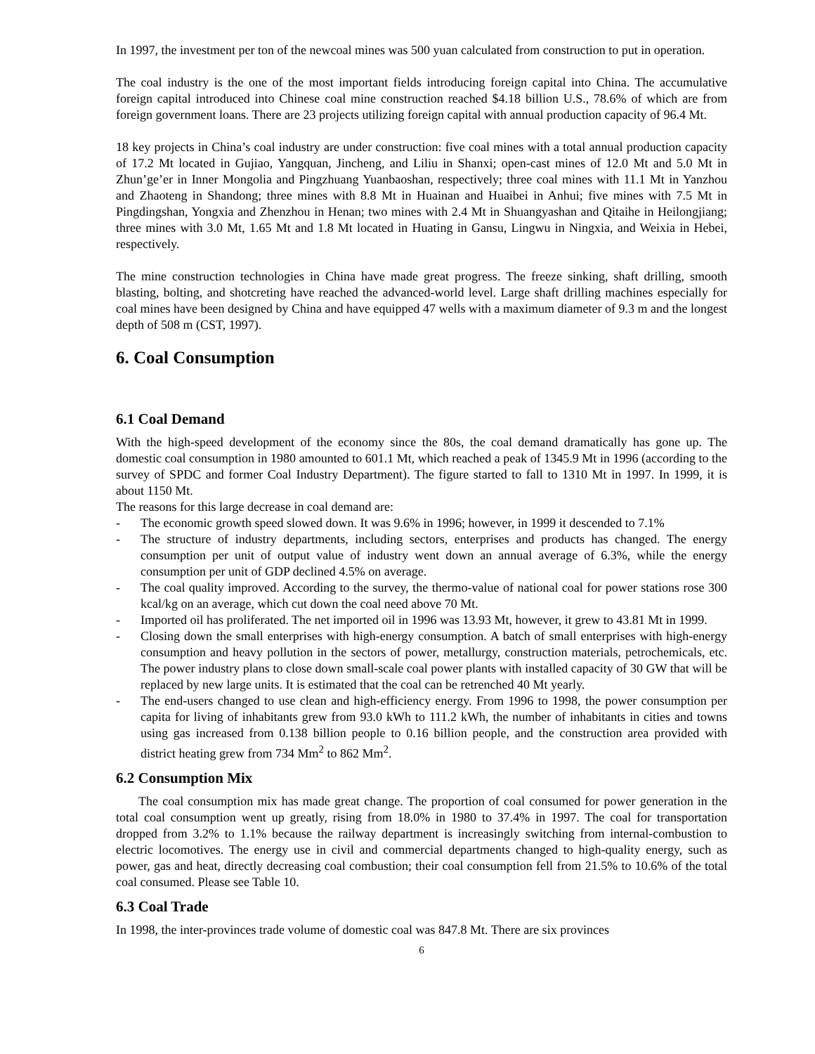In 1997, the investment per ton of the newcoal mines was 500 yuan calculated from construction to put in operation.
The coal industry is the one of the most important fields introducing foreign capital into China. The accumulative foreign capital introduced into Chinese coal mine construction reached $4.18 billion U.S., 78.6% of which are from foreign government loans. There are 23 projects utilizing foreign capital with annual production capacity of 96.4 Mt.
18 key projects in China’s coal industry are under construction: five coal mines with a total annual production capacity of 17.2 Mt located in Gujiao, Yangquan, Jincheng, and Liliu in Shanxi; open-cast mines of 12.0 Mt and 5.0 Mt in Zhun’ge’er in Inner Mongolia and Pingzhuang Yuanbaoshan, respectively; three coal mines with 11.1 Mt in Yanzhou and Zhaoteng in Shandong; three mines with 8.8 Mt in Huainan and Huaibei in Anhui; five mines with 7.5 Mt in Pingdingshan, Yongxia and Zhenzhou in Henan; two mines with 2.4 Mt in Shuangyashan and Qitaihe in Heilongjiang; three mines with 3.0 Mt, 1.65 Mt and 1.8 Mt located in Huating in Gansu, Lingwu in Ningxia, and Weixia in Hebei, respectively.
The mine construction technologies in China have made great progress. The freeze sinking, shaft drilling, smooth blasting, bolting, and shotcreting have reached the advanced-world level. Large shaft drilling machines especially for coal mines have been designed by China and have equipped 47 wells with a maximum diameter of 9.3 m and the longest depth of 508 m (CST, 1997).
6. Coal Consumption
6.1 Coal Demand
With the high-speed development of the economy since the 80s, the coal demand dramatically has gone up. The domestic coal consumption in 1980 amounted to 601.1 Mt, which reached a peak of 1345.9 Mt in 1996 (according to the survey of SPDC and former Coal Industry Department). The figure started to fall to 1310 Mt in 1997. In 1999, it is about 1150 Mt.
The reasons for this large decrease in coal demand are:
- The economic growth speed slowed down. It was 9.6% in 1996; however, in 1999 it descended to 7.1%
- The structure of industry departments, including sectors, enterprises and products has changed. The energy consumption per unit of output value of industry went down an annual average of 6.3%, while the energy consumption per unit of GDP declined 4.5% on average.
- The coal quality improved. According to the survey, the thermo-value of national coal for power stations rose 300 kcal/kg on an average, which cut down the coal need above 70 Mt.
- Imported oil has proliferated. The net imported oil in 1996 was 13.93 Mt, however, it grew to 43.81 Mt in 1999.
- Closing down the small enterprises with high-energy consumption. A batch of small enterprises with high-energy consumption and heavy pollution in the sectors of power, metallurgy, construction materials, petrochemicals, etc. The power industry plans to close down small-scale coal power plants with installed capacity of 30 GW that will be replaced by new large units. It is estimated that the coal can be retrenched 40 Mt yearly.
- The end-users changed to use clean and high-efficiency energy. From 1996 to 1998, the power consumption per capita for living of inhabitants grew from 93.0 kWh to 111.2 kWh, the number of inhabitants in cities and towns using gas increased from 0.138 billion people to 0.16 billion people, and the construction area provided with district heating grew from 734 Mm<sup>2</sup> to 862 Mm<sup>2</sup>.
6.2 Consumption Mix
The coal consumption mix has made great change. The proportion of coal consumed for power generation in the total coal consumption went up greatly, rising from 18.0% in 1980 to 37.4% in 1997. The coal for transportation dropped from 3.2% to 1.1% because the railway department is increasingly switching from internal-combustion to electric locomotives. The energy use in civil and commercial departments changed to high-quality energy, such as power, gas and heat, directly decreasing coal combustion; their coal consumption fell from 21.5% to 10.6% of the total coal consumed. Please see Table 10.
6.3 Coal Trade
In 1998, the inter-provinces trade volume of domestic coal was 847.8 Mt. There are six provinces
6